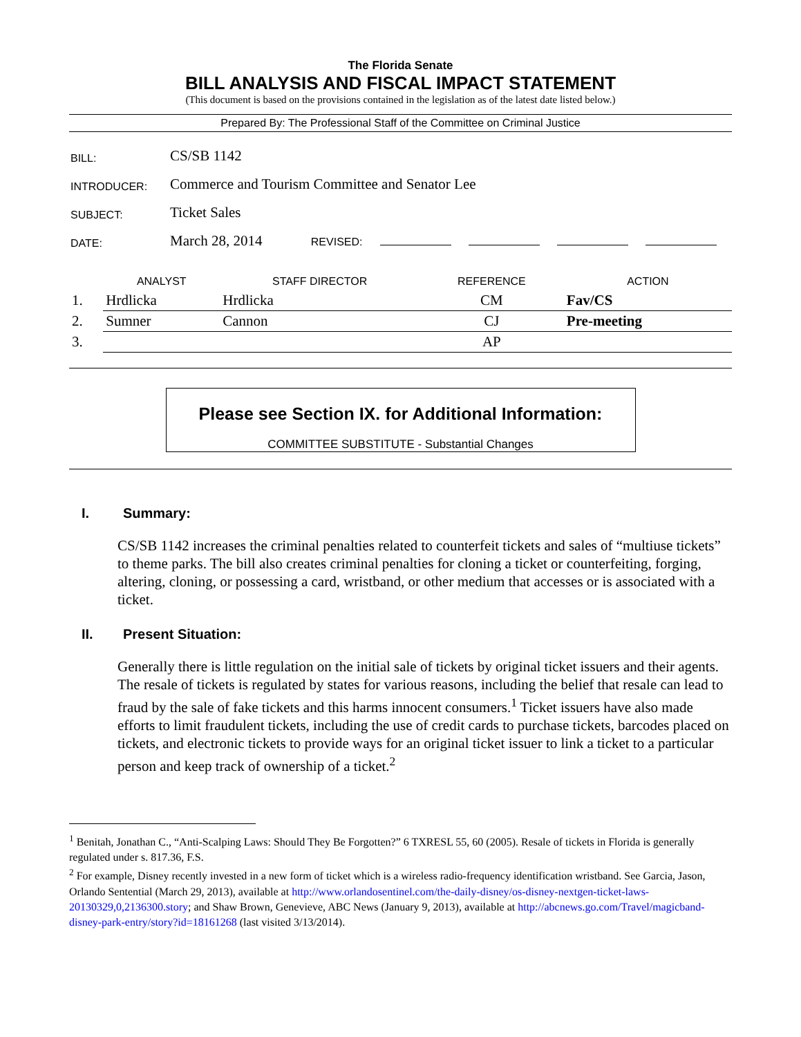The Florida Senate
BILL ANALYSIS AND FISCAL IMPACT STATEMENT
(This document is based on the provisions contained in the legislation as of the latest date listed below.)
Prepared By: The Professional Staff of the Committee on Criminal Justice
| BILL: | CS/SB 1142 |
| INTRODUCER: | Commerce and Tourism Committee and Senator Lee |
| SUBJECT: | Ticket Sales |
| DATE: | March 28, 2014 REVISED: |
| | ANALYST | STAFF DIRECTOR | REFERENCE | ACTION |
| --- | --- | --- | --- | --- |
| 1. | Hrdlicka | Hrdlicka | CM | Fav/CS |
| 2. | Sumner | Cannon | CJ | Pre-meeting |
| 3. | | | AP | |
Please see Section IX. for Additional Information:
COMMITTEE SUBSTITUTE - Substantial Changes
I. Summary:
CS/SB 1142 increases the criminal penalties related to counterfeit tickets and sales of “multiuse tickets” to theme parks. The bill also creates criminal penalties for cloning a ticket or counterfeiting, forging, altering, cloning, or possessing a card, wristband, or other medium that accesses or is associated with a ticket.
II. Present Situation:
Generally there is little regulation on the initial sale of tickets by original ticket issuers and their agents. The resale of tickets is regulated by states for various reasons, including the belief that resale can lead to fraud by the sale of fake tickets and this harms innocent consumers.<sup>1</sup> Ticket issuers have also made efforts to limit fraudulent tickets, including the use of credit cards to purchase tickets, barcodes placed on tickets, and electronic tickets to provide ways for an original ticket issuer to link a ticket to a particular person and keep track of ownership of a ticket.<sup>2</sup>
<sup>1</sup> Benitah, Jonathan C., “Anti-Scalping Laws: Should They Be Forgotten?” 6 TXRESL 55, 60 (2005). Resale of tickets in Florida is generally regulated under s. 817.36, F.S.
<sup>2</sup> For example, Disney recently invested in a new form of ticket which is a wireless radio-frequency identification wristband. See Garcia, Jason, Orlando Sentential (March 29, 2013), available at http://www.orlandosentinel.com/the-daily-disney/os-disney-nextgen-ticket-laws-20130329,0,2136300.story; and Shaw Brown, Genevieve, ABC News (January 9, 2013), available at http://abcnews.go.com/Travel/magicband-disney-park-entry/story?id=18161268 (last visited 3/13/2014).